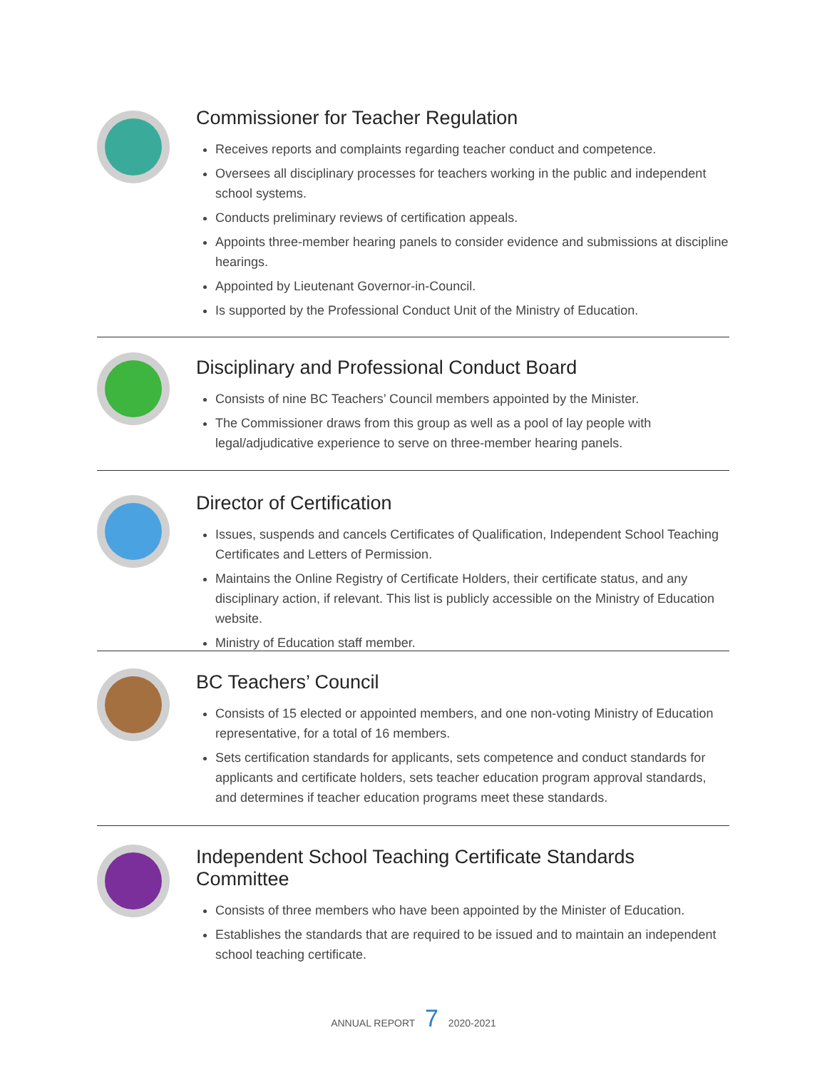Commissioner for Teacher Regulation
Receives reports and complaints regarding teacher conduct and competence.
Oversees all disciplinary processes for teachers working in the public and independent school systems.
Conducts preliminary reviews of certification appeals.
Appoints three-member hearing panels to consider evidence and submissions at discipline hearings.
Appointed by Lieutenant Governor-in-Council.
Is supported by the Professional Conduct Unit of the Ministry of Education.
Disciplinary and Professional Conduct Board
Consists of nine BC Teachers’ Council members appointed by the Minister.
The Commissioner draws from this group as well as a pool of lay people with legal/adjudicative experience to serve on three-member hearing panels.
Director of Certification
Issues, suspends and cancels Certificates of Qualification, Independent School Teaching Certificates and Letters of Permission.
Maintains the Online Registry of Certificate Holders, their certificate status, and any disciplinary action, if relevant. This list is publicly accessible on the Ministry of Education website.
Ministry of Education staff member.
BC Teachers’ Council
Consists of 15 elected or appointed members, and one non-voting Ministry of Education representative, for a total of 16 members.
Sets certification standards for applicants, sets competence and conduct standards for applicants and certificate holders, sets teacher education program approval standards, and determines if teacher education programs meet these standards.
Independent School Teaching Certificate Standards Committee
Consists of three members who have been appointed by the Minister of Education.
Establishes the standards that are required to be issued and to maintain an independent school teaching certificate.
ANNUAL REPORT 7 2020-2021